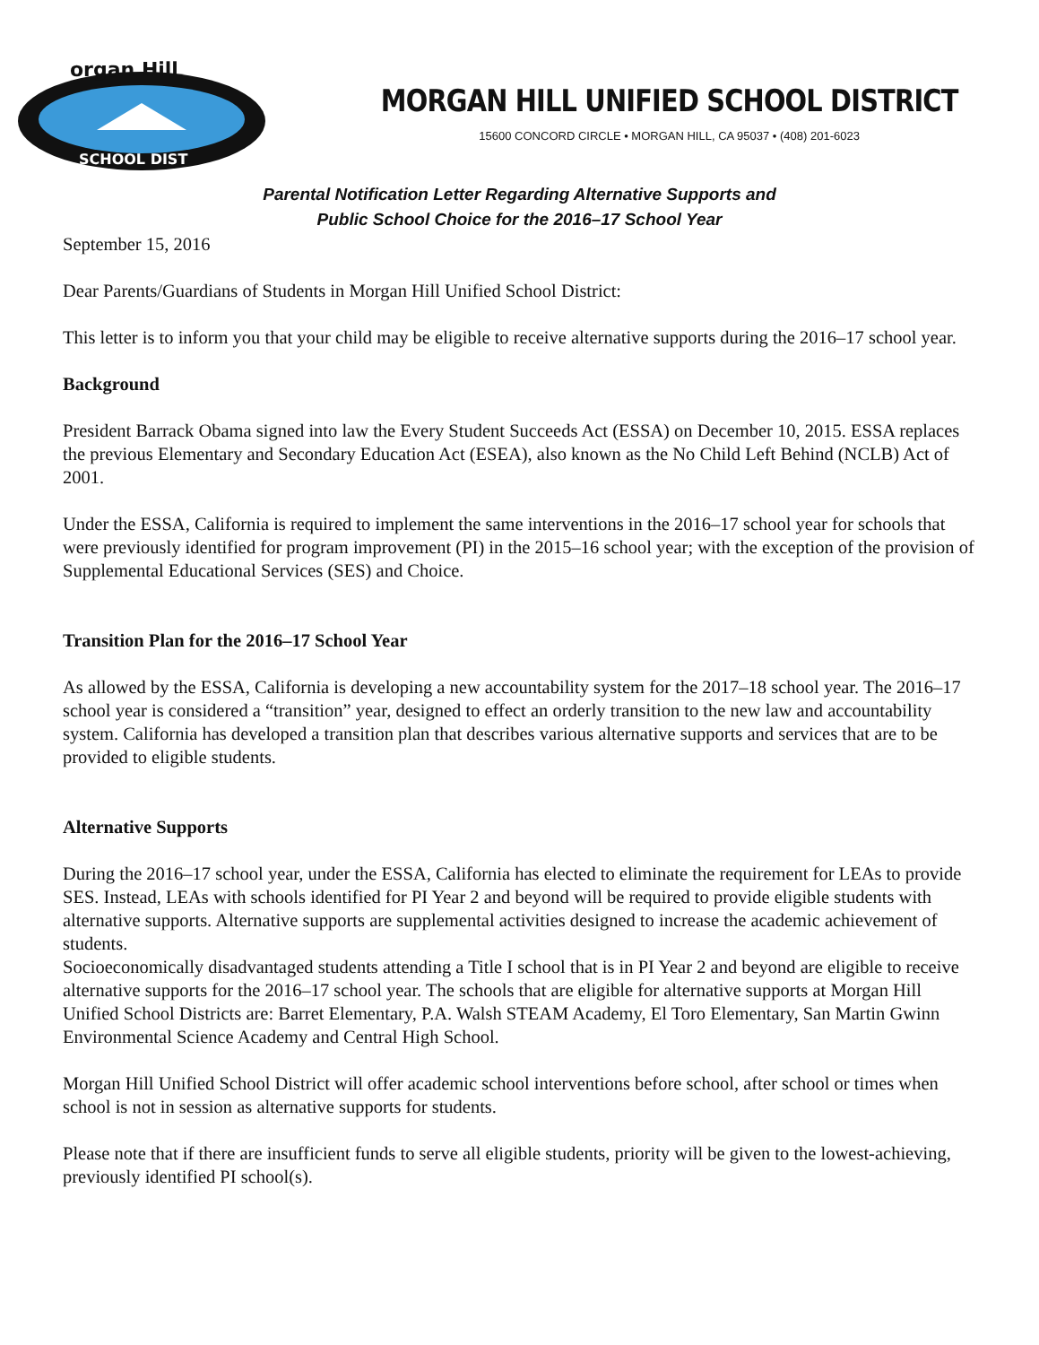organ Hill
SCHOOL DIST
MORGAN HILL UNIFIED SCHOOL DISTRICT
15600 CONCORD CIRCLE • MORGAN HILL, CA 95037 • (408) 201-6023
Parental Notification Letter Regarding Alternative Supports and
Public School Choice for the 2016–17 School Year
September 15, 2016
Dear Parents/Guardians of Students in Morgan Hill Unified School District:
This letter is to inform you that your child may be eligible to receive alternative supports during the 2016–17 school year.
Background
President Barrack Obama signed into law the Every Student Succeeds Act (ESSA) on December 10, 2015. ESSA replaces the previous Elementary and Secondary Education Act (ESEA), also known as the No Child Left Behind (NCLB) Act of 2001.
Under the ESSA, California is required to implement the same interventions in the 2016–17 school year for schools that were previously identified for program improvement (PI) in the 2015–16 school year; with the exception of the provision of Supplemental Educational Services (SES) and Choice.
Transition Plan for the 2016–17 School Year
As allowed by the ESSA, California is developing a new accountability system for the 2017–18 school year. The 2016–17 school year is considered a “transition” year, designed to effect an orderly transition to the new law and accountability system. California has developed a transition plan that describes various alternative supports and services that are to be provided to eligible students.
Alternative Supports
During the 2016–17 school year, under the ESSA, California has elected to eliminate the requirement for LEAs to provide SES. Instead, LEAs with schools identified for PI Year 2 and beyond will be required to provide eligible students with alternative supports. Alternative supports are supplemental activities designed to increase the academic achievement of students.
Socioeconomically disadvantaged students attending a Title I school that is in PI Year 2 and beyond are eligible to receive alternative supports for the 2016–17 school year. The schools that are eligible for alternative supports at Morgan Hill Unified School Districts are: Barret Elementary, P.A. Walsh STEAM Academy, El Toro Elementary, San Martin Gwinn Environmental Science Academy and Central High School.
Morgan Hill Unified School District will offer academic school interventions before school, after school or times when school is not in session as alternative supports for students.
Please note that if there are insufficient funds to serve all eligible students, priority will be given to the lowest-achieving, previously identified PI school(s).